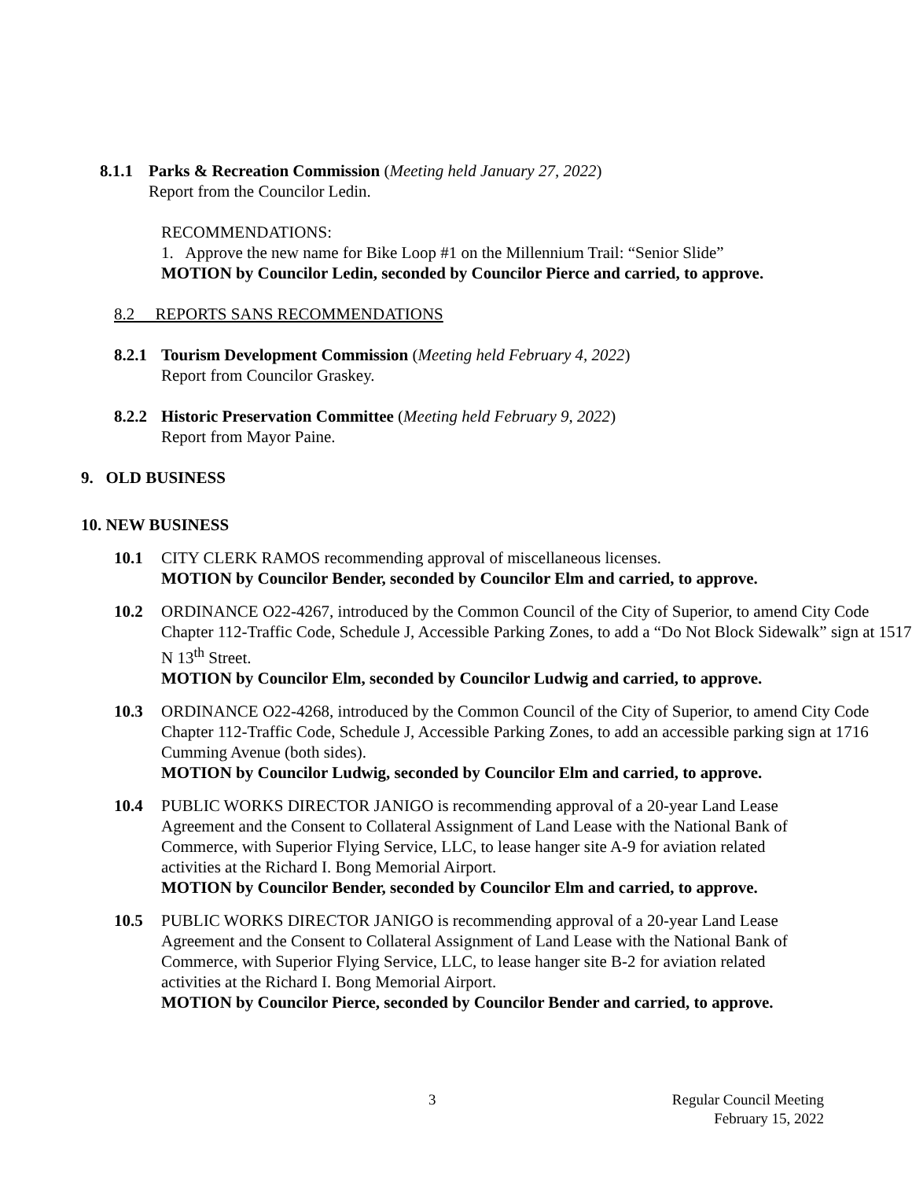8.1.1
Parks & Recreation Commission (Meeting held January 27, 2022)
Report from the Councilor Ledin.
RECOMMENDATIONS:
1. Approve the new name for Bike Loop #1 on the Millennium Trail: “Senior Slide”
MOTION by Councilor Ledin, seconded by Councilor Pierce and carried, to approve.
8.2 REPORTS SANS RECOMMENDATIONS
8.2.1
Tourism Development Commission (Meeting held February 4, 2022)
Report from Councilor Graskey.
8.2.2
Historic Preservation Committee (Meeting held February 9, 2022)
Report from Mayor Paine.
9. OLD BUSINESS
10. NEW BUSINESS
10.1 CITY CLERK RAMOS recommending approval of miscellaneous licenses.
MOTION by Councilor Bender, seconded by Councilor Elm and carried, to approve.
10.2 ORDINANCE O22-4267, introduced by the Common Council of the City of Superior, to amend City Code Chapter 112-Traffic Code, Schedule J, Accessible Parking Zones, to add a “Do Not Block Sidewalk” sign at 1517 N 13<sup>th</sup> Street.
MOTION by Councilor Elm, seconded by Councilor Ludwig and carried, to approve.
10.3 ORDINANCE O22-4268, introduced by the Common Council of the City of Superior, to amend City Code Chapter 112-Traffic Code, Schedule J, Accessible Parking Zones, to add an accessible parking sign at 1716 Cumming Avenue (both sides).
MOTION by Councilor Ludwig, seconded by Councilor Elm and carried, to approve.
10.4 PUBLIC WORKS DIRECTOR JANIGO is recommending approval of a 20-year Land Lease Agreement and the Consent to Collateral Assignment of Land Lease with the National Bank of Commerce, with Superior Flying Service, LLC, to lease hanger site A-9 for aviation related activities at the Richard I. Bong Memorial Airport.
MOTION by Councilor Bender, seconded by Councilor Elm and carried, to approve.
10.5 PUBLIC WORKS DIRECTOR JANIGO is recommending approval of a 20-year Land Lease Agreement and the Consent to Collateral Assignment of Land Lease with the National Bank of Commerce, with Superior Flying Service, LLC, to lease hanger site B-2 for aviation related activities at the Richard I. Bong Memorial Airport.
MOTION by Councilor Pierce, seconded by Councilor Bender and carried, to approve.
3 Regular Council Meeting
February 15, 2022